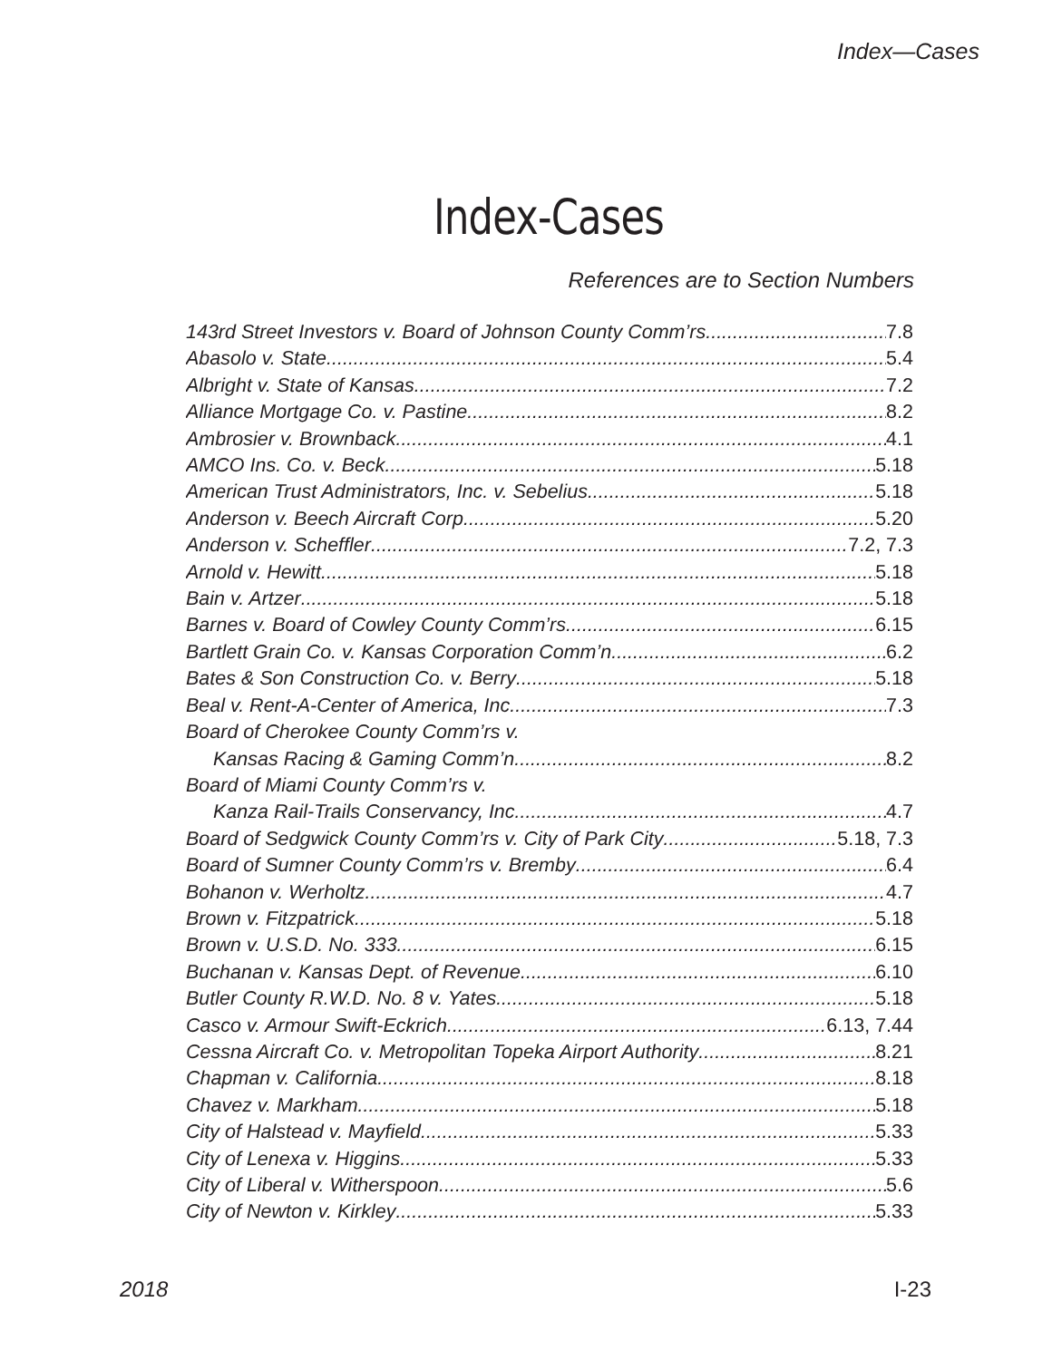Index—Cases
Index-Cases
References are to Section Numbers
143rd Street Investors v. Board of Johnson County Comm’rs 7.8
Abasolo v. State 5.4
Albright v. State of Kansas 7.2
Alliance Mortgage Co. v. Pastine 8.2
Ambrosier v. Brownback 4.1
AMCO Ins. Co. v. Beck 5.18
American Trust Administrators, Inc. v. Sebelius 5.18
Anderson v. Beech Aircraft Corp 5.20
Anderson v. Scheffler 7.2, 7.3
Arnold v. Hewitt 5.18
Bain v. Artzer 5.18
Barnes v. Board of Cowley County Comm’rs 6.15
Bartlett Grain Co. v. Kansas Corporation Comm’n 6.2
Bates & Son Construction Co. v. Berry 5.18
Beal v. Rent-A-Center of America, Inc. 7.3
Board of Cherokee County Comm’rs v.
Kansas Racing & Gaming Comm’n 8.2
Board of Miami County Comm’rs v.
Kanza Rail-Trails Conservancy, Inc. 4.7
Board of Sedgwick County Comm’rs v. City of Park City 5.18, 7.3
Board of Sumner County Comm’rs v. Bremby 6.4
Bohanon v. Werholtz 4.7
Brown v. Fitzpatrick 5.18
Brown v. U.S.D. No. 333 6.15
Buchanan v. Kansas Dept. of Revenue 6.10
Butler County R.W.D. No. 8 v. Yates 5.18
Casco v. Armour Swift-Eckrich 6.13, 7.44
Cessna Aircraft Co. v. Metropolitan Topeka Airport Authority 8.21
Chapman v. California 8.18
Chavez v. Markham 5.18
City of Halstead v. Mayfield 5.33
City of Lenexa v. Higgins 5.33
City of Liberal v. Witherspoon 5.6
City of Newton v. Kirkley 5.33
2018 I-23